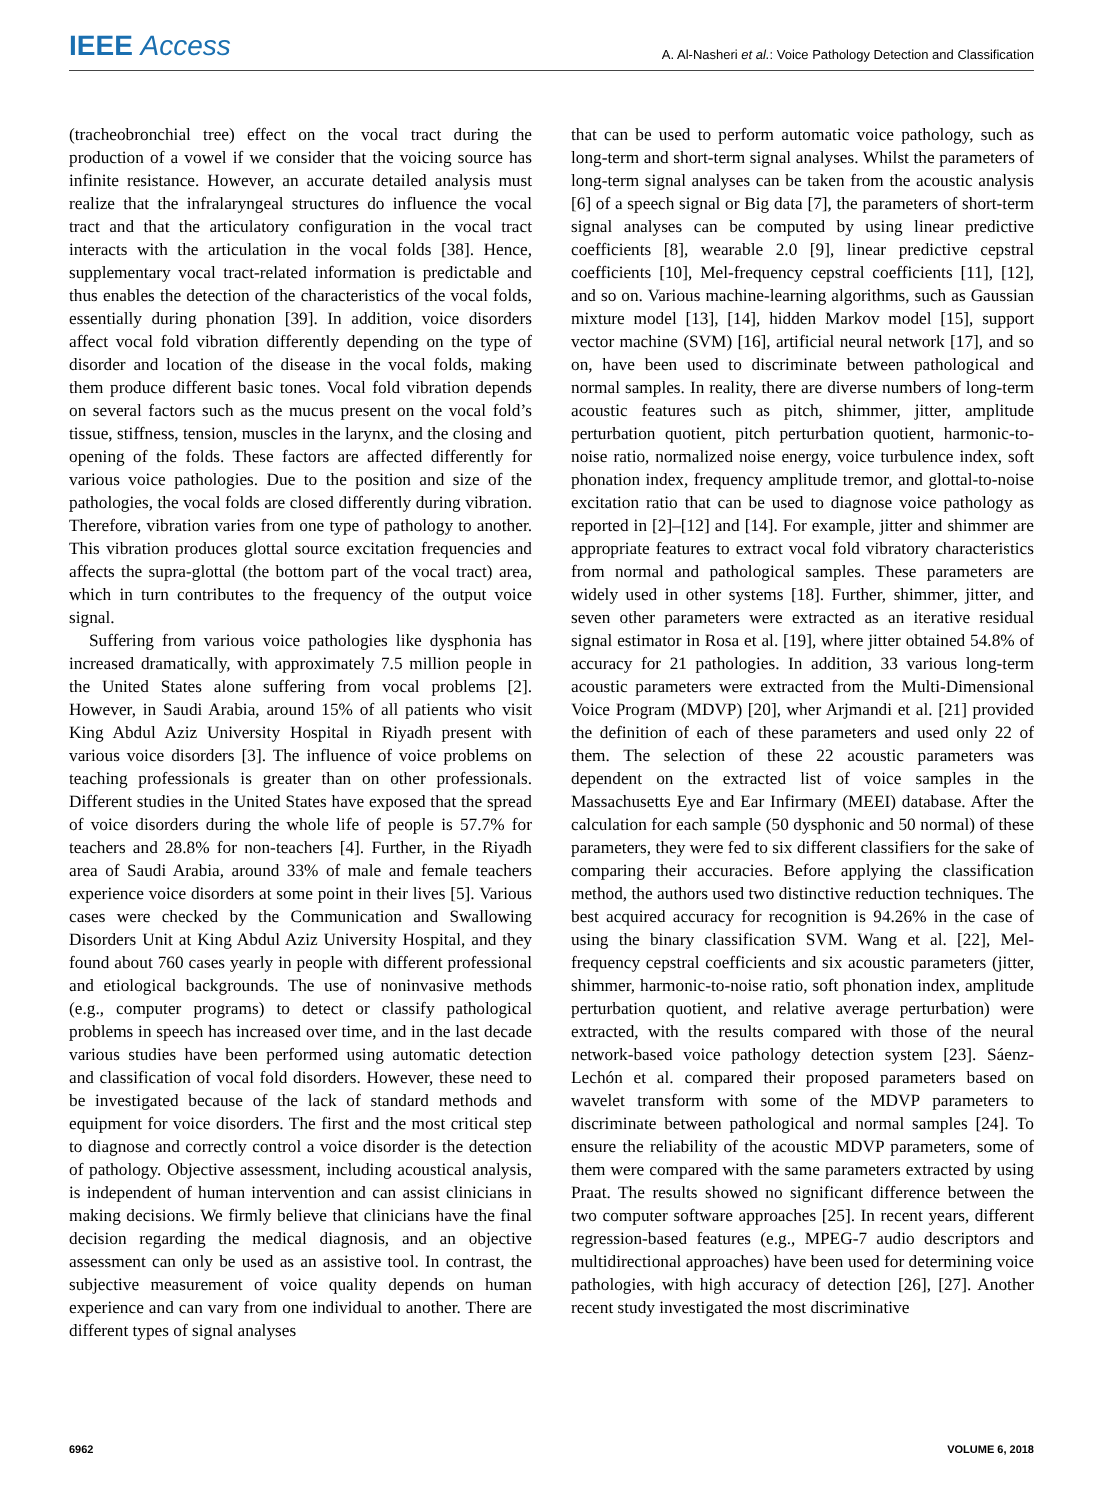IEEE Access
A. Al-Nasheri et al.: Voice Pathology Detection and Classification
(tracheobronchial tree) effect on the vocal tract during the production of a vowel if we consider that the voicing source has infinite resistance. However, an accurate detailed analysis must realize that the infralaryngeal structures do influence the vocal tract and that the articulatory configuration in the vocal tract interacts with the articulation in the vocal folds [38]. Hence, supplementary vocal tract-related information is predictable and thus enables the detection of the characteristics of the vocal folds, essentially during phonation [39]. In addition, voice disorders affect vocal fold vibration differently depending on the type of disorder and location of the disease in the vocal folds, making them produce different basic tones. Vocal fold vibration depends on several factors such as the mucus present on the vocal fold’s tissue, stiffness, tension, muscles in the larynx, and the closing and opening of the folds. These factors are affected differently for various voice pathologies. Due to the position and size of the pathologies, the vocal folds are closed differently during vibration. Therefore, vibration varies from one type of pathology to another. This vibration produces glottal source excitation frequencies and affects the supra-glottal (the bottom part of the vocal tract) area, which in turn contributes to the frequency of the output voice signal.
Suffering from various voice pathologies like dysphonia has increased dramatically, with approximately 7.5 million people in the United States alone suffering from vocal problems [2]. However, in Saudi Arabia, around 15% of all patients who visit King Abdul Aziz University Hospital in Riyadh present with various voice disorders [3]. The influence of voice problems on teaching professionals is greater than on other professionals. Different studies in the United States have exposed that the spread of voice disorders during the whole life of people is 57.7% for teachers and 28.8% for non-teachers [4]. Further, in the Riyadh area of Saudi Arabia, around 33% of male and female teachers experience voice disorders at some point in their lives [5]. Various cases were checked by the Communication and Swallowing Disorders Unit at King Abdul Aziz University Hospital, and they found about 760 cases yearly in people with different professional and etiological backgrounds. The use of noninvasive methods (e.g., computer programs) to detect or classify pathological problems in speech has increased over time, and in the last decade various studies have been performed using automatic detection and classification of vocal fold disorders. However, these need to be investigated because of the lack of standard methods and equipment for voice disorders. The first and the most critical step to diagnose and correctly control a voice disorder is the detection of pathology. Objective assessment, including acoustical analysis, is independent of human intervention and can assist clinicians in making decisions. We firmly believe that clinicians have the final decision regarding the medical diagnosis, and an objective assessment can only be used as an assistive tool. In contrast, the subjective measurement of voice quality depends on human experience and can vary from one individual to another. There are different types of signal analyses
that can be used to perform automatic voice pathology, such as long-term and short-term signal analyses. Whilst the parameters of long-term signal analyses can be taken from the acoustic analysis [6] of a speech signal or Big data [7], the parameters of short-term signal analyses can be computed by using linear predictive coefficients [8], wearable 2.0 [9], linear predictive cepstral coefficients [10], Mel-frequency cepstral coefficients [11], [12], and so on. Various machine-learning algorithms, such as Gaussian mixture model [13], [14], hidden Markov model [15], support vector machine (SVM) [16], artificial neural network [17], and so on, have been used to discriminate between pathological and normal samples. In reality, there are diverse numbers of long-term acoustic features such as pitch, shimmer, jitter, amplitude perturbation quotient, pitch perturbation quotient, harmonic-to-noise ratio, normalized noise energy, voice turbulence index, soft phonation index, frequency amplitude tremor, and glottal-to-noise excitation ratio that can be used to diagnose voice pathology as reported in [2]–[12] and [14]. For example, jitter and shimmer are appropriate features to extract vocal fold vibratory characteristics from normal and pathological samples. These parameters are widely used in other systems [18]. Further, shimmer, jitter, and seven other parameters were extracted as an iterative residual signal estimator in Rosa et al. [19], where jitter obtained 54.8% of accuracy for 21 pathologies. In addition, 33 various long-term acoustic parameters were extracted from the Multi-Dimensional Voice Program (MDVP) [20], wher Arjmandi et al. [21] provided the definition of each of these parameters and used only 22 of them. The selection of these 22 acoustic parameters was dependent on the extracted list of voice samples in the Massachusetts Eye and Ear Infirmary (MEEI) database. After the calculation for each sample (50 dysphonic and 50 normal) of these parameters, they were fed to six different classifiers for the sake of comparing their accuracies. Before applying the classification method, the authors used two distinctive reduction techniques. The best acquired accuracy for recognition is 94.26% in the case of using the binary classification SVM. Wang et al. [22], Mel-frequency cepstral coefficients and six acoustic parameters (jitter, shimmer, harmonic-to-noise ratio, soft phonation index, amplitude perturbation quotient, and relative average perturbation) were extracted, with the results compared with those of the neural network-based voice pathology detection system [23]. Sáenz-Lechón et al. compared their proposed parameters based on wavelet transform with some of the MDVP parameters to discriminate between pathological and normal samples [24]. To ensure the reliability of the acoustic MDVP parameters, some of them were compared with the same parameters extracted by using Praat. The results showed no significant difference between the two computer software approaches [25]. In recent years, different regression-based features (e.g., MPEG-7 audio descriptors and multidirectional approaches) have been used for determining voice pathologies, with high accuracy of detection [26], [27]. Another recent study investigated the most discriminative
6962 VOLUME 6, 2018